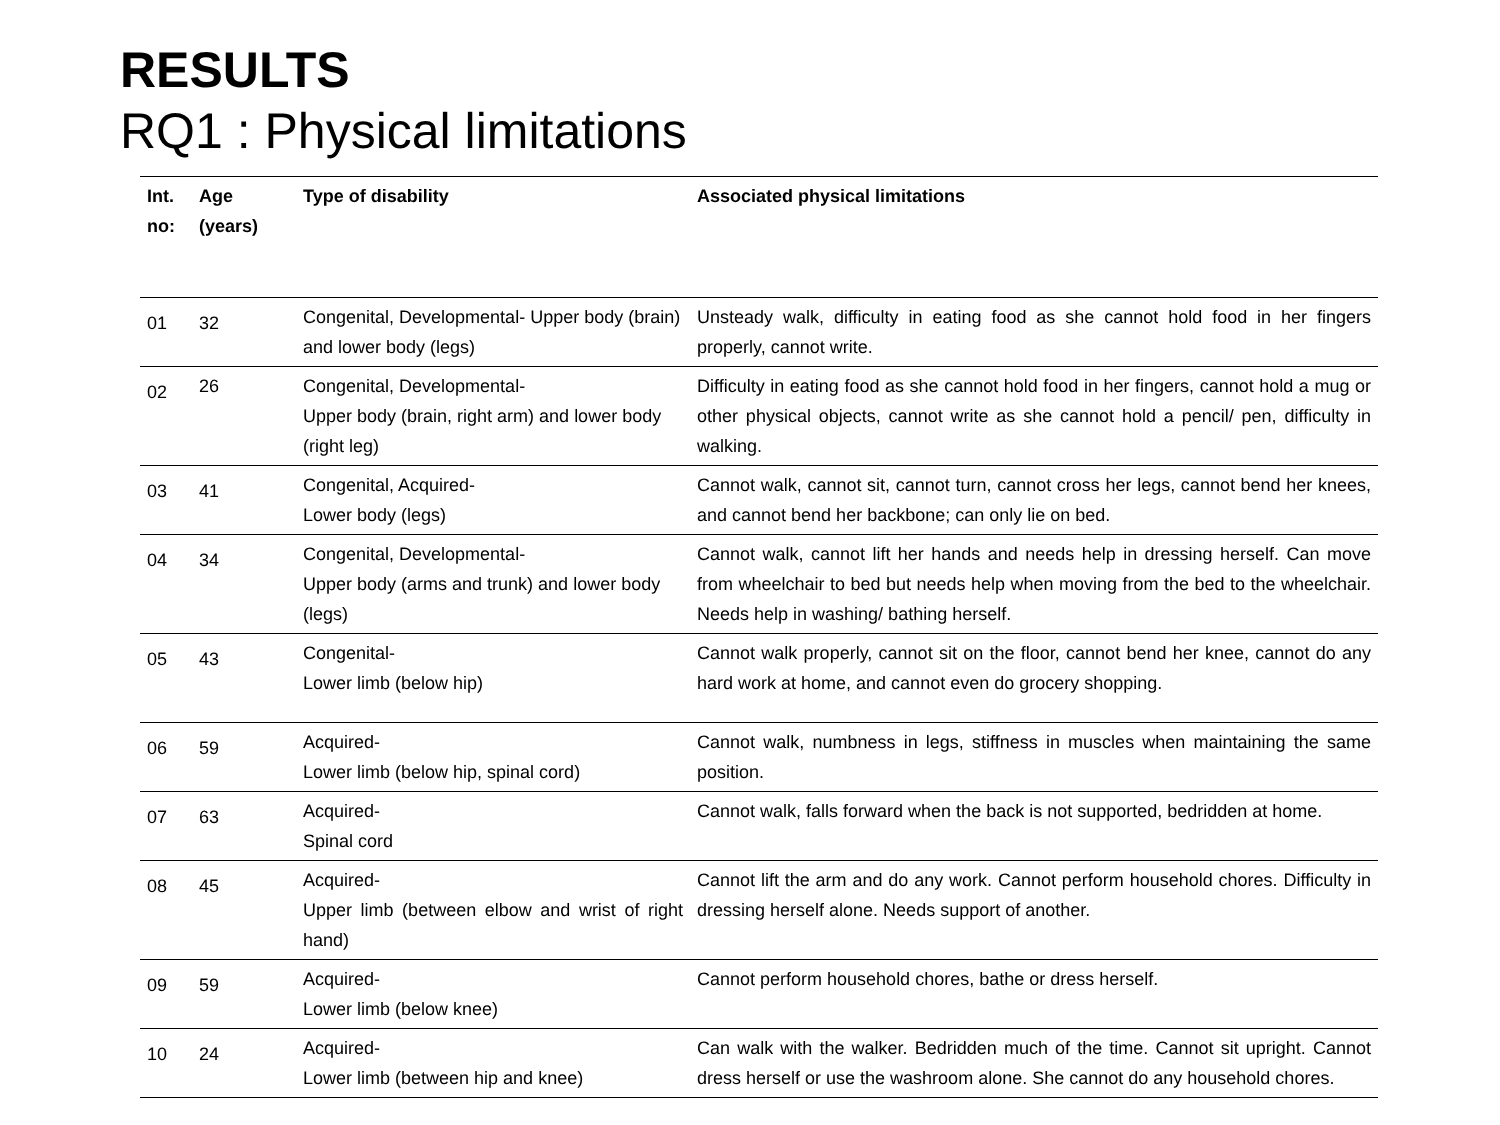RESULTS
RQ1 : Physical limitations
| Int. no: | Age (years) | Type of disability | Associated physical limitations |
| --- | --- | --- | --- |
| 01 | 32 | Congenital, Developmental- Upper body (brain) and lower body (legs) | Unsteady walk, difficulty in eating food as she cannot hold food in her fingers properly, cannot write. |
| 02 | 26 | Congenital, Developmental- Upper body (brain, right arm) and lower body (right leg) | Difficulty in eating food as she cannot hold food in her fingers, cannot hold a mug or other physical objects, cannot write as she cannot hold a pencil/ pen, difficulty in walking. |
| 03 | 41 | Congenital, Acquired- Lower body (legs) | Cannot walk, cannot sit, cannot turn, cannot cross her legs, cannot bend her knees, and cannot bend her backbone; can only lie on bed. |
| 04 | 34 | Congenital, Developmental- Upper body (arms and trunk) and lower body (legs) | Cannot walk, cannot lift her hands and needs help in dressing herself. Can move from wheelchair to bed but needs help when moving from the bed to the wheelchair. Needs help in washing/ bathing herself. |
| 05 | 43 | Congenital- Lower limb (below hip) | Cannot walk properly, cannot sit on the floor, cannot bend her knee, cannot do any hard work at home, and cannot even do grocery shopping. |
| 06 | 59 | Acquired- Lower limb (below hip, spinal cord) | Cannot walk, numbness in legs, stiffness in muscles when maintaining the same position. |
| 07 | 63 | Acquired- Spinal cord | Cannot walk, falls forward when the back is not supported, bedridden at home. |
| 08 | 45 | Acquired- Upper limb (between elbow and wrist of right hand) | Cannot lift the arm and do any work. Cannot perform household chores. Difficulty in dressing herself alone. Needs support of another. |
| 09 | 59 | Acquired- Lower limb (below knee) | Cannot perform household chores, bathe or dress herself. |
| 10 | 24 | Acquired- Lower limb (between hip and knee) | Can walk with the walker. Bedridden much of the time. Cannot sit upright. Cannot dress herself or use the washroom alone. She cannot do any household chores. |